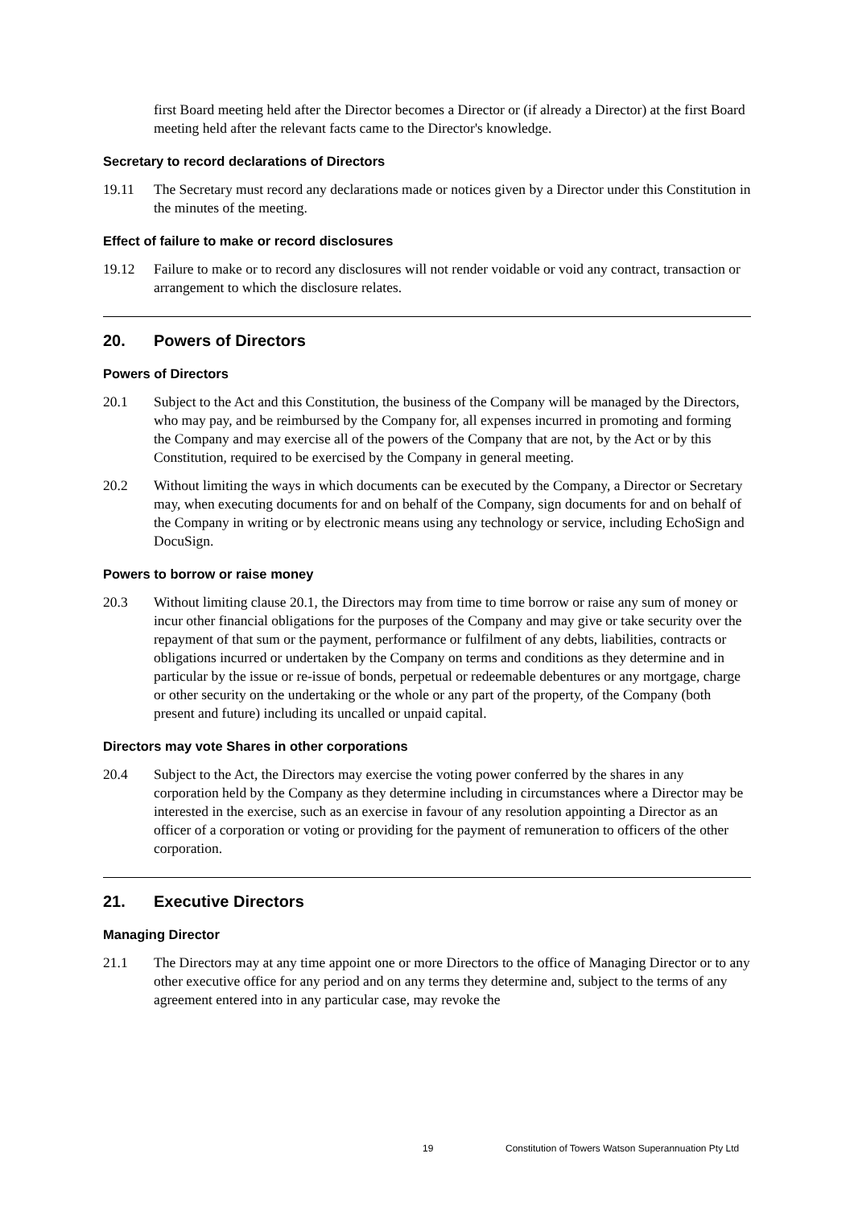first Board meeting held after the Director becomes a Director or (if already a Director) at the first Board meeting held after the relevant facts came to the Director's knowledge.
Secretary to record declarations of Directors
19.11 The Secretary must record any declarations made or notices given by a Director under this Constitution in the minutes of the meeting.
Effect of failure to make or record disclosures
19.12 Failure to make or to record any disclosures will not render voidable or void any contract, transaction or arrangement to which the disclosure relates.
20. Powers of Directors
Powers of Directors
20.1 Subject to the Act and this Constitution, the business of the Company will be managed by the Directors, who may pay, and be reimbursed by the Company for, all expenses incurred in promoting and forming the Company and may exercise all of the powers of the Company that are not, by the Act or by this Constitution, required to be exercised by the Company in general meeting.
20.2 Without limiting the ways in which documents can be executed by the Company, a Director or Secretary may, when executing documents for and on behalf of the Company, sign documents for and on behalf of the Company in writing or by electronic means using any technology or service, including EchoSign and DocuSign.
Powers to borrow or raise money
20.3 Without limiting clause 20.1, the Directors may from time to time borrow or raise any sum of money or incur other financial obligations for the purposes of the Company and may give or take security over the repayment of that sum or the payment, performance or fulfilment of any debts, liabilities, contracts or obligations incurred or undertaken by the Company on terms and conditions as they determine and in particular by the issue or re-issue of bonds, perpetual or redeemable debentures or any mortgage, charge or other security on the undertaking or the whole or any part of the property, of the Company (both present and future) including its uncalled or unpaid capital.
Directors may vote Shares in other corporations
20.4 Subject to the Act, the Directors may exercise the voting power conferred by the shares in any corporation held by the Company as they determine including in circumstances where a Director may be interested in the exercise, such as an exercise in favour of any resolution appointing a Director as an officer of a corporation or voting or providing for the payment of remuneration to officers of the other corporation.
21. Executive Directors
Managing Director
21.1 The Directors may at any time appoint one or more Directors to the office of Managing Director or to any other executive office for any period and on any terms they determine and, subject to the terms of any agreement entered into in any particular case, may revoke the
19 Constitution of Towers Watson Superannuation Pty Ltd